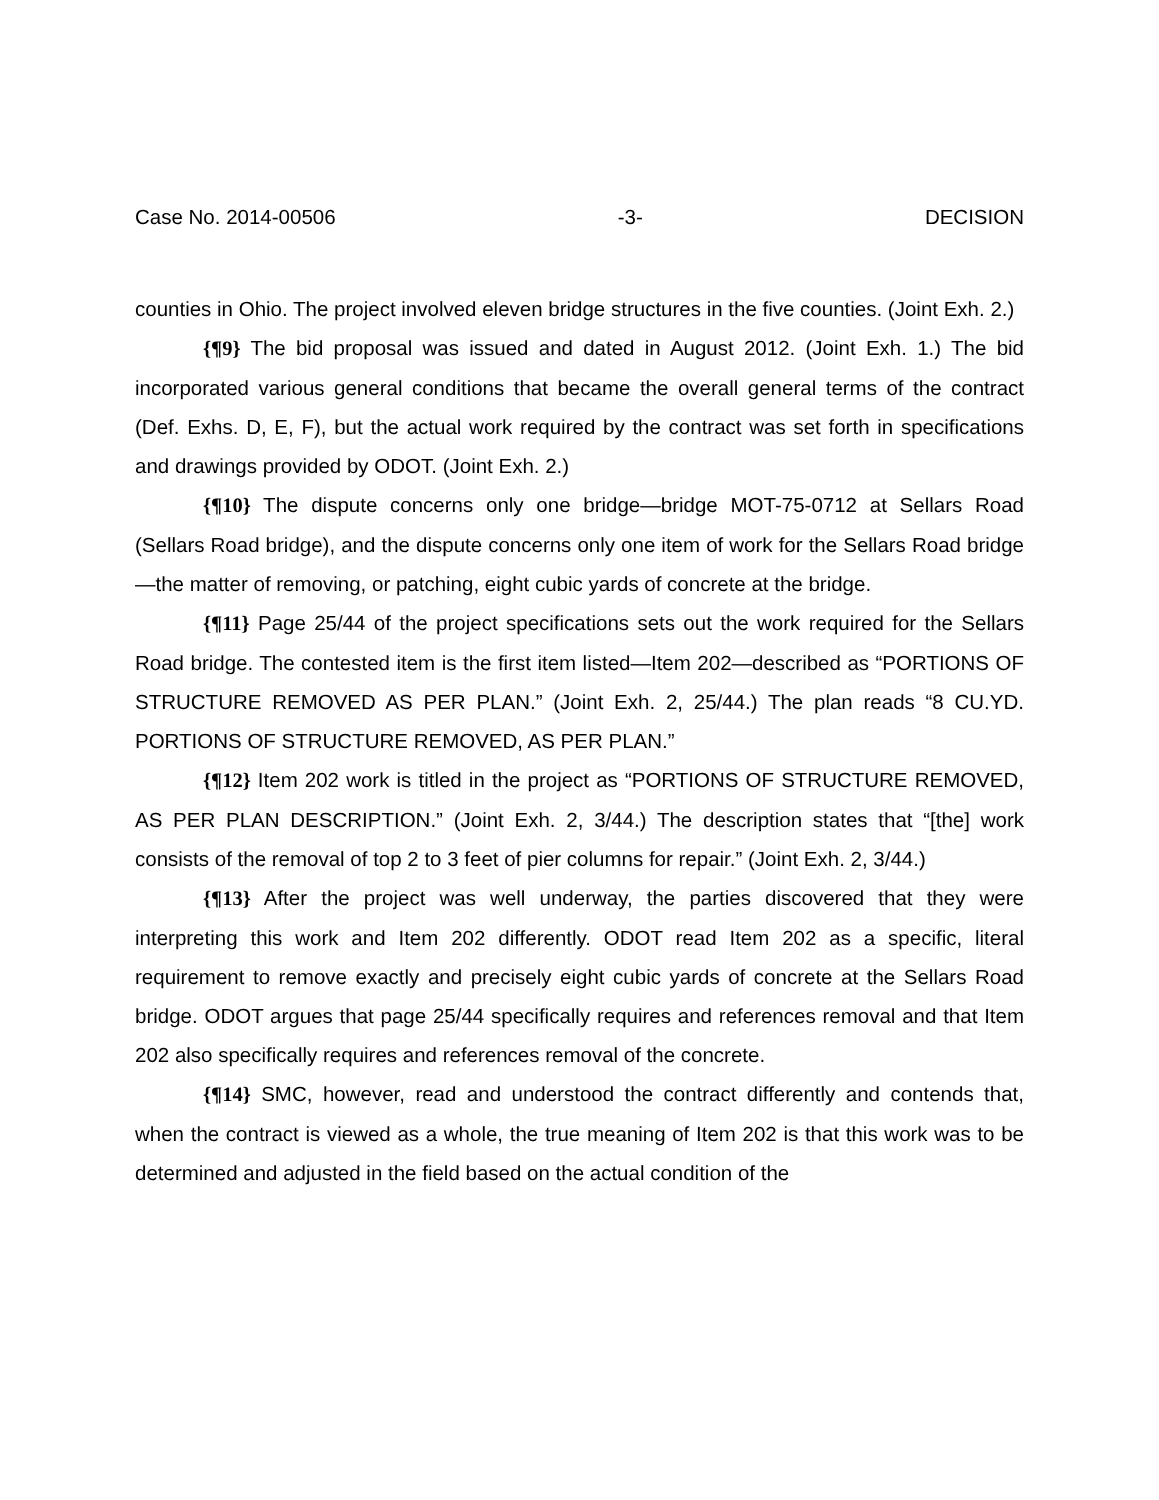Case No. 2014-00506 -3- DECISION
counties in Ohio. The project involved eleven bridge structures in the five counties. (Joint Exh. 2.)
{¶9} The bid proposal was issued and dated in August 2012. (Joint Exh. 1.) The bid incorporated various general conditions that became the overall general terms of the contract (Def. Exhs. D, E, F), but the actual work required by the contract was set forth in specifications and drawings provided by ODOT. (Joint Exh. 2.)
{¶10} The dispute concerns only one bridge—bridge MOT-75-0712 at Sellars Road (Sellars Road bridge), and the dispute concerns only one item of work for the Sellars Road bridge—the matter of removing, or patching, eight cubic yards of concrete at the bridge.
{¶11} Page 25/44 of the project specifications sets out the work required for the Sellars Road bridge. The contested item is the first item listed—Item 202—described as “PORTIONS OF STRUCTURE REMOVED AS PER PLAN.” (Joint Exh. 2, 25/44.) The plan reads “8 CU.YD. PORTIONS OF STRUCTURE REMOVED, AS PER PLAN.”
{¶12} Item 202 work is titled in the project as “PORTIONS OF STRUCTURE REMOVED, AS PER PLAN DESCRIPTION.” (Joint Exh. 2, 3/44.) The description states that “[the] work consists of the removal of top 2 to 3 feet of pier columns for repair.” (Joint Exh. 2, 3/44.)
{¶13} After the project was well underway, the parties discovered that they were interpreting this work and Item 202 differently. ODOT read Item 202 as a specific, literal requirement to remove exactly and precisely eight cubic yards of concrete at the Sellars Road bridge. ODOT argues that page 25/44 specifically requires and references removal and that Item 202 also specifically requires and references removal of the concrete.
{¶14} SMC, however, read and understood the contract differently and contends that, when the contract is viewed as a whole, the true meaning of Item 202 is that this work was to be determined and adjusted in the field based on the actual condition of the